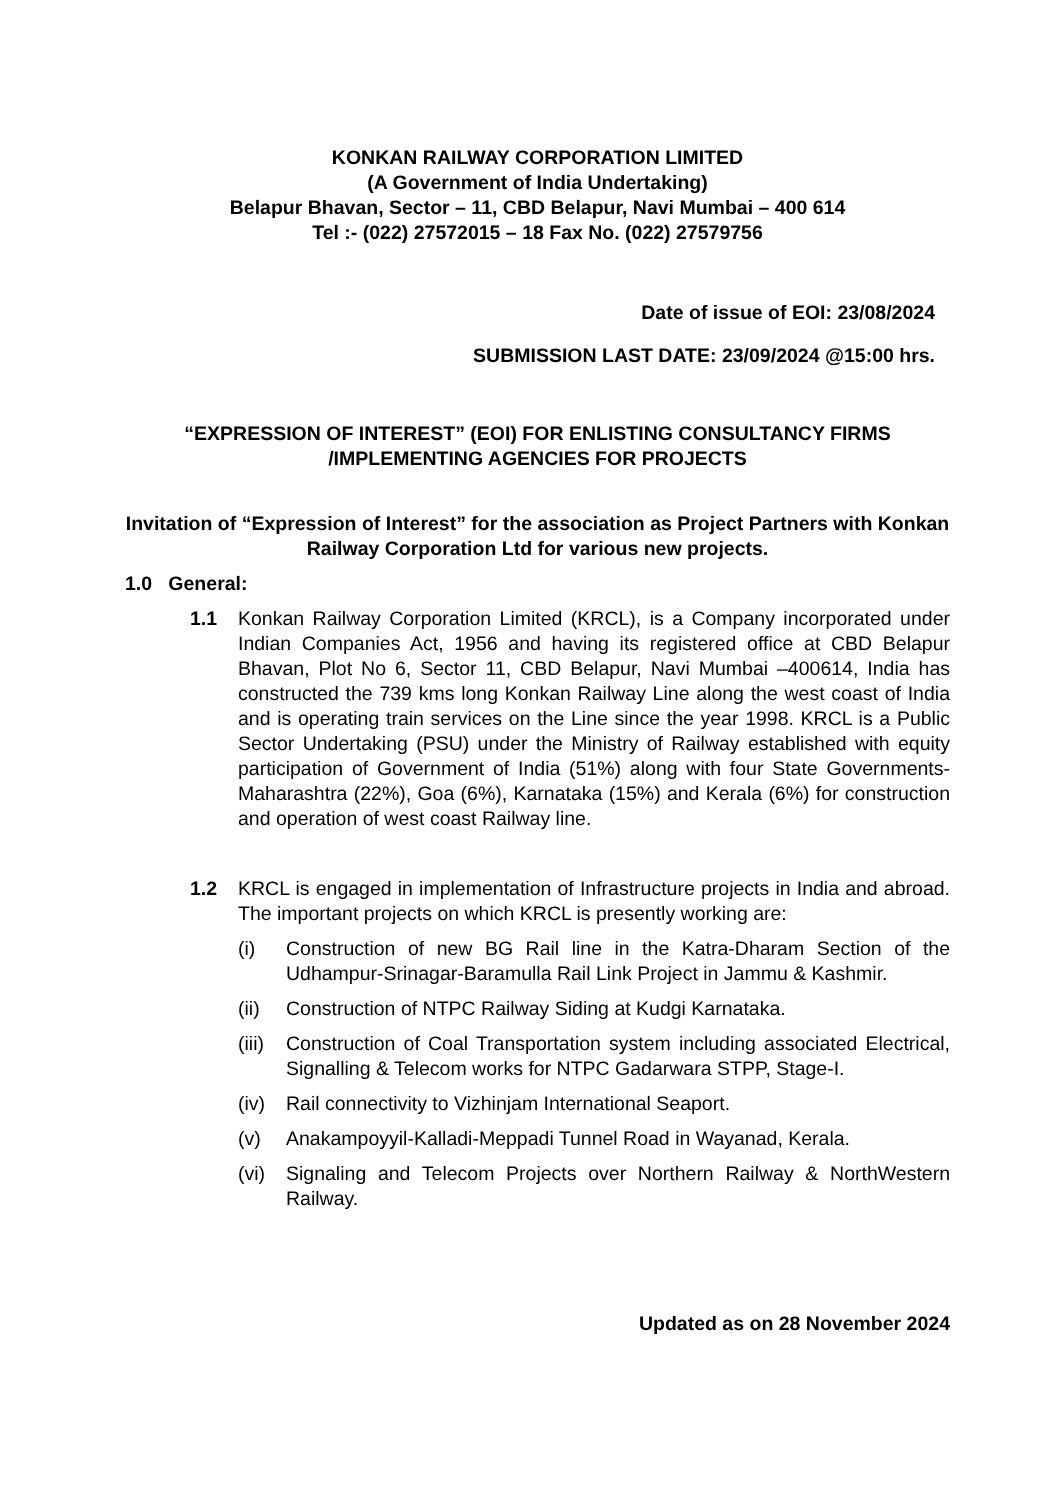KONKAN RAILWAY CORPORATION LIMITED
(A Government of India Undertaking)
Belapur Bhavan, Sector – 11, CBD Belapur, Navi Mumbai – 400 614
Tel :- (022) 27572015 – 18 Fax No. (022) 27579756
Date of issue of EOI: 23/08/2024
SUBMISSION LAST DATE: 23/09/2024 @15:00 hrs.
“EXPRESSION OF INTEREST” (EOI) FOR ENLISTING CONSULTANCY FIRMS /IMPLEMENTING AGENCIES FOR PROJECTS
Invitation of “Expression of Interest” for the association as Project Partners with Konkan Railway Corporation Ltd for various new projects.
1.0 General:
1.1 Konkan Railway Corporation Limited (KRCL), is a Company incorporated under Indian Companies Act, 1956 and having its registered office at CBD Belapur Bhavan, Plot No 6, Sector 11, CBD Belapur, Navi Mumbai –400614, India has constructed the 739 kms long Konkan Railway Line along the west coast of India and is operating train services on the Line since the year 1998. KRCL is a Public Sector Undertaking (PSU) under the Ministry of Railway established with equity participation of Government of India (51%) along with four State Governments- Maharashtra (22%), Goa (6%), Karnataka (15%) and Kerala (6%) for construction and operation of west coast Railway line.
1.2 KRCL is engaged in implementation of Infrastructure projects in India and abroad. The important projects on which KRCL is presently working are:
(i) Construction of new BG Rail line in the Katra-Dharam Section of the Udhampur-Srinagar-Baramulla Rail Link Project in Jammu & Kashmir.
(ii) Construction of NTPC Railway Siding at Kudgi Karnataka.
(iii) Construction of Coal Transportation system including associated Electrical, Signalling & Telecom works for NTPC Gadarwara STPP, Stage-I.
(iv) Rail connectivity to Vizhinjam International Seaport.
(v) Anakampoyyil-Kalladi-Meppadi Tunnel Road in Wayanad, Kerala.
(vi) Signaling and Telecom Projects over Northern Railway & NorthWestern Railway.
Updated as on 28 November 2024